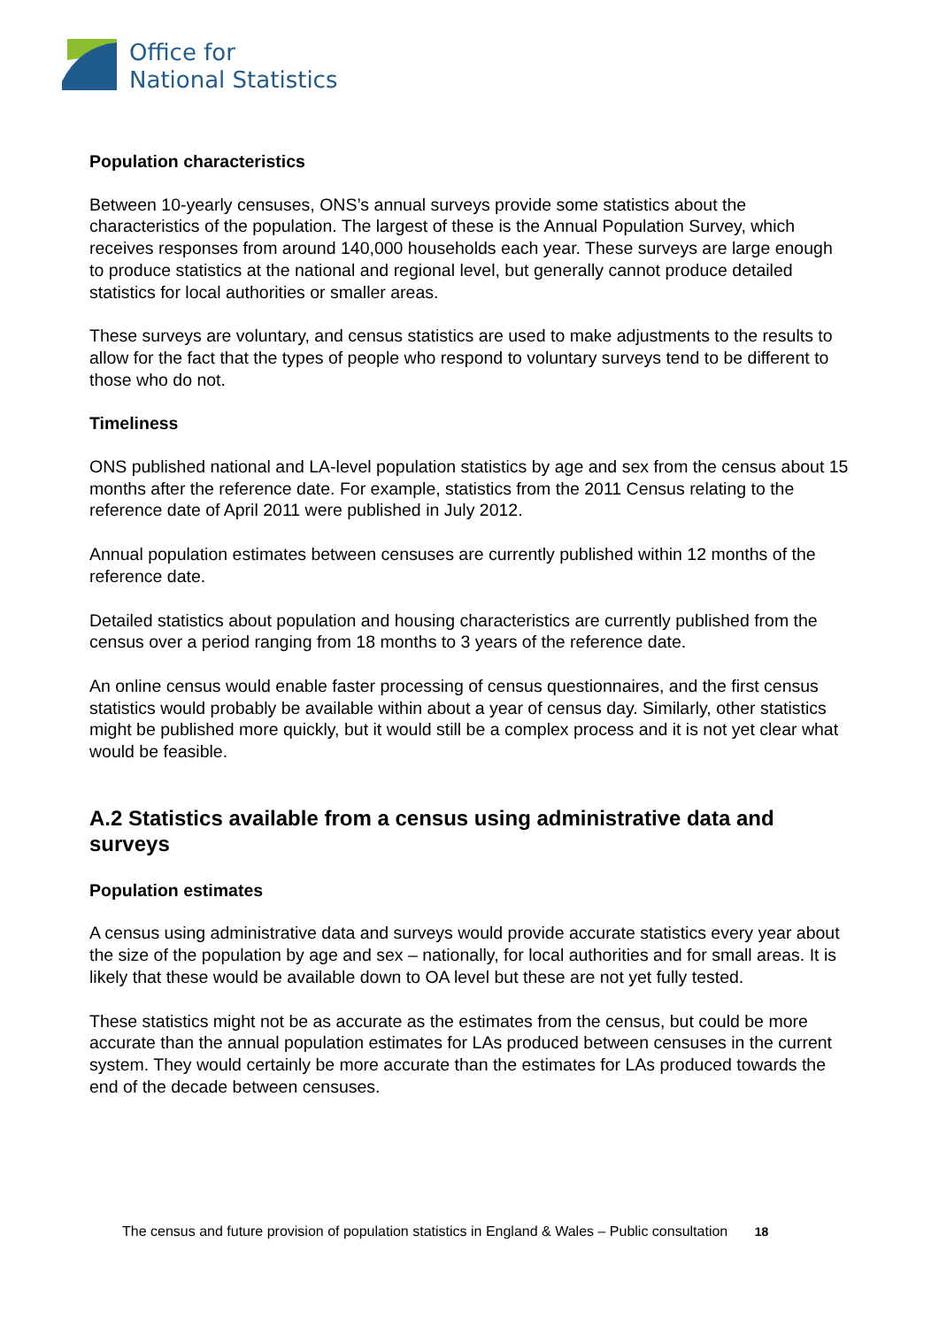Office for
National Statistics
Population characteristics
Between 10-yearly censuses, ONS’s annual surveys provide some statistics about the characteristics of the population. The largest of these is the Annual Population Survey, which receives responses from around 140,000 households each year. These surveys are large enough to produce statistics at the national and regional level, but generally cannot produce detailed statistics for local authorities or smaller areas.
These surveys are voluntary, and census statistics are used to make adjustments to the results to allow for the fact that the types of people who respond to voluntary surveys tend to be different to those who do not.
Timeliness
ONS published national and LA-level population statistics by age and sex from the census about 15 months after the reference date. For example, statistics from the 2011 Census relating to the reference date of April 2011 were published in July 2012.
Annual population estimates between censuses are currently published within 12 months of the reference date.
Detailed statistics about population and housing characteristics are currently published from the census over a period ranging from 18 months to 3 years of the reference date.
An online census would enable faster processing of census questionnaires, and the first census statistics would probably be available within about a year of census day. Similarly, other statistics might be published more quickly, but it would still be a complex process and it is not yet clear what would be feasible.
A.2 Statistics available from a census using administrative data and surveys
Population estimates
A census using administrative data and surveys would provide accurate statistics every year about the size of the population by age and sex – nationally, for local authorities and for small areas. It is likely that these would be available down to OA level but these are not yet fully tested.
These statistics might not be as accurate as the estimates from the census, but could be more accurate than the annual population estimates for LAs produced between censuses in the current system. They would certainly be more accurate than the estimates for LAs produced towards the end of the decade between censuses.
The census and future provision of population statistics in England & Wales – Public consultation 18